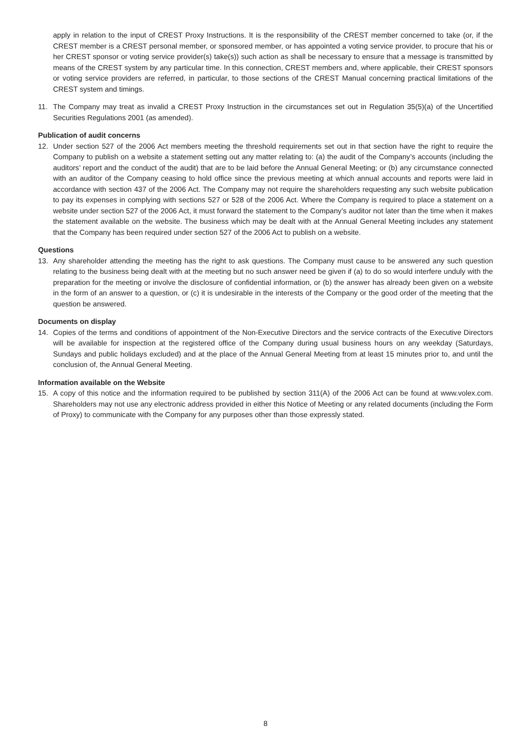apply in relation to the input of CREST Proxy Instructions. It is the responsibility of the CREST member concerned to take (or, if the CREST member is a CREST personal member, or sponsored member, or has appointed a voting service provider, to procure that his or her CREST sponsor or voting service provider(s) take(s)) such action as shall be necessary to ensure that a message is transmitted by means of the CREST system by any particular time. In this connection, CREST members and, where applicable, their CREST sponsors or voting service providers are referred, in particular, to those sections of the CREST Manual concerning practical limitations of the CREST system and timings.
11. The Company may treat as invalid a CREST Proxy Instruction in the circumstances set out in Regulation 35(5)(a) of the Uncertified Securities Regulations 2001 (as amended).
Publication of audit concerns
12. Under section 527 of the 2006 Act members meeting the threshold requirements set out in that section have the right to require the Company to publish on a website a statement setting out any matter relating to: (a) the audit of the Company’s accounts (including the auditors’ report and the conduct of the audit) that are to be laid before the Annual General Meeting; or (b) any circumstance connected with an auditor of the Company ceasing to hold office since the previous meeting at which annual accounts and reports were laid in accordance with section 437 of the 2006 Act. The Company may not require the shareholders requesting any such website publication to pay its expenses in complying with sections 527 or 528 of the 2006 Act. Where the Company is required to place a statement on a website under section 527 of the 2006 Act, it must forward the statement to the Company’s auditor not later than the time when it makes the statement available on the website. The business which may be dealt with at the Annual General Meeting includes any statement that the Company has been required under section 527 of the 2006 Act to publish on a website.
Questions
13. Any shareholder attending the meeting has the right to ask questions. The Company must cause to be answered any such question relating to the business being dealt with at the meeting but no such answer need be given if (a) to do so would interfere unduly with the preparation for the meeting or involve the disclosure of confidential information, or (b) the answer has already been given on a website in the form of an answer to a question, or (c) it is undesirable in the interests of the Company or the good order of the meeting that the question be answered.
Documents on display
14. Copies of the terms and conditions of appointment of the Non-Executive Directors and the service contracts of the Executive Directors will be available for inspection at the registered office of the Company during usual business hours on any weekday (Saturdays, Sundays and public holidays excluded) and at the place of the Annual General Meeting from at least 15 minutes prior to, and until the conclusion of, the Annual General Meeting.
Information available on the Website
15. A copy of this notice and the information required to be published by section 311(A) of the 2006 Act can be found at www.volex.com. Shareholders may not use any electronic address provided in either this Notice of Meeting or any related documents (including the Form of Proxy) to communicate with the Company for any purposes other than those expressly stated.
8